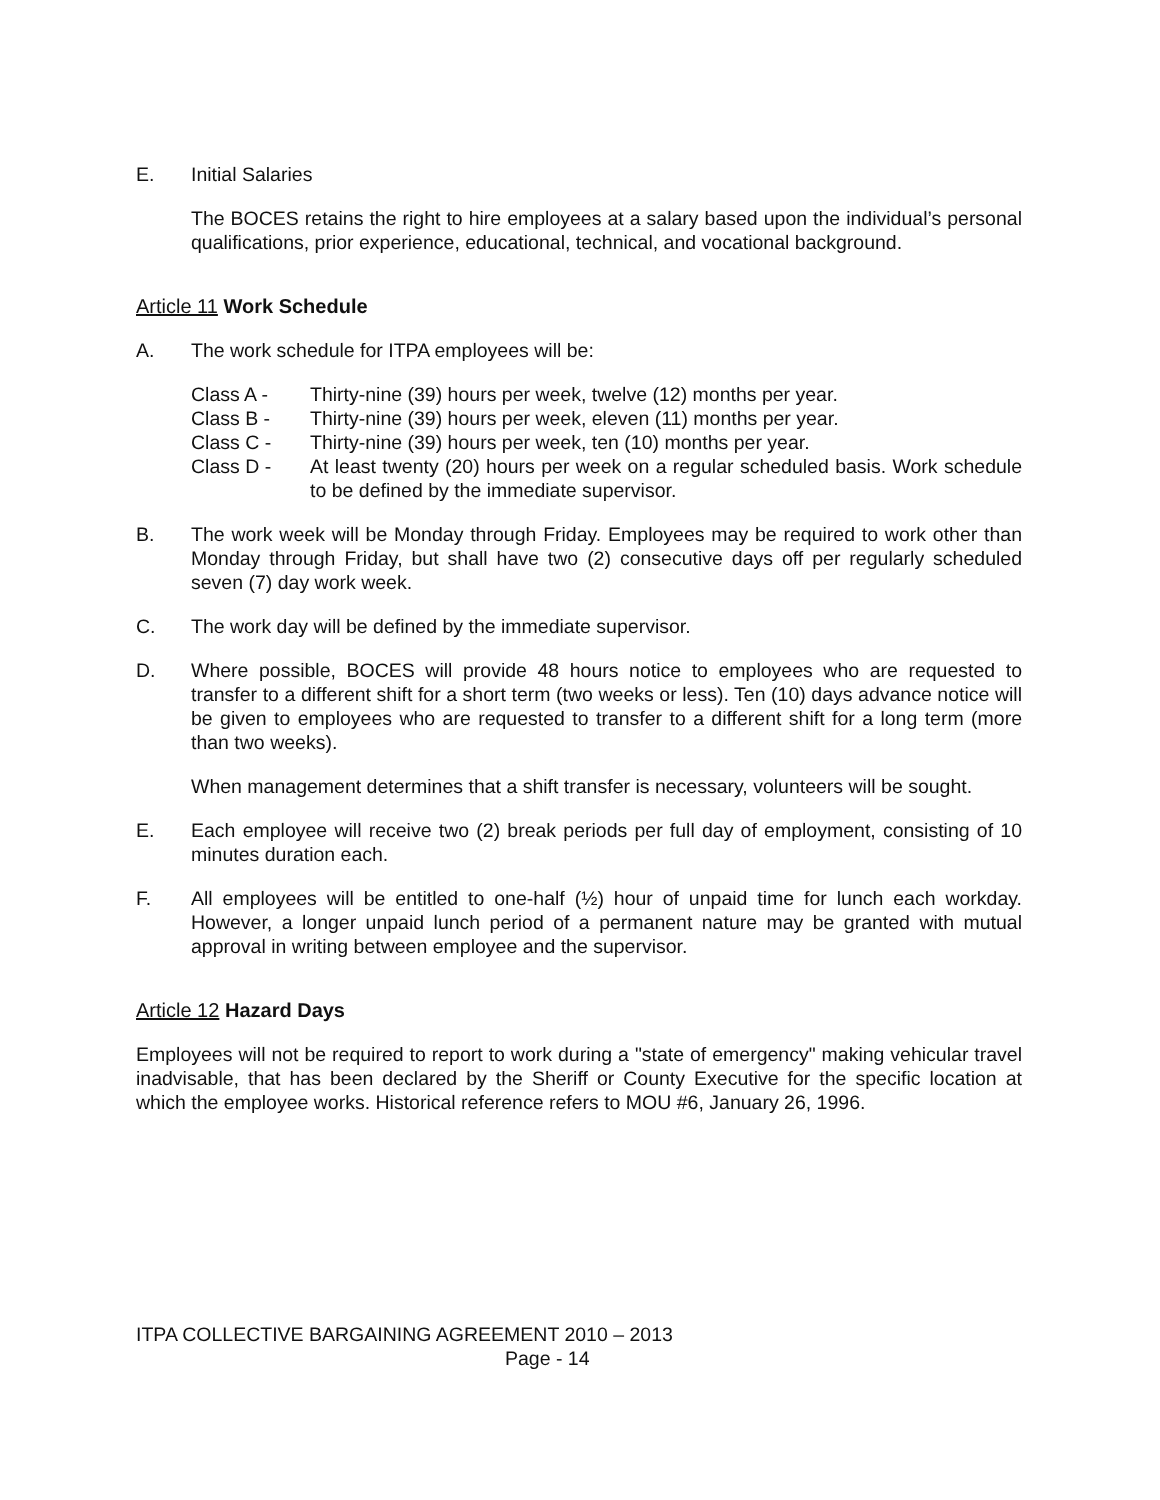E. Initial Salaries
The BOCES retains the right to hire employees at a salary based upon the individual’s personal qualifications, prior experience, educational, technical, and vocational background.
Article 11 Work Schedule
A. The work schedule for ITPA employees will be:
Class A - Thirty-nine (39) hours per week, twelve (12) months per year.
Class B - Thirty-nine (39) hours per week, eleven (11) months per year.
Class C - Thirty-nine (39) hours per week, ten (10) months per year.
Class D - At least twenty (20) hours per week on a regular scheduled basis. Work schedule to be defined by the immediate supervisor.
B. The work week will be Monday through Friday. Employees may be required to work other than Monday through Friday, but shall have two (2) consecutive days off per regularly scheduled seven (7) day work week.
C. The work day will be defined by the immediate supervisor.
D. Where possible, BOCES will provide 48 hours notice to employees who are requested to transfer to a different shift for a short term (two weeks or less). Ten (10) days advance notice will be given to employees who are requested to transfer to a different shift for a long term (more than two weeks).
When management determines that a shift transfer is necessary, volunteers will be sought.
E. Each employee will receive two (2) break periods per full day of employment, consisting of 10 minutes duration each.
F. All employees will be entitled to one-half (½) hour of unpaid time for lunch each workday. However, a longer unpaid lunch period of a permanent nature may be granted with mutual approval in writing between employee and the supervisor.
Article 12 Hazard Days
Employees will not be required to report to work during a "state of emergency" making vehicular travel inadvisable, that has been declared by the Sheriff or County Executive for the specific location at which the employee works. Historical reference refers to MOU #6, January 26, 1996.
ITPA COLLECTIVE BARGAINING AGREEMENT 2010 – 2013
Page - 14